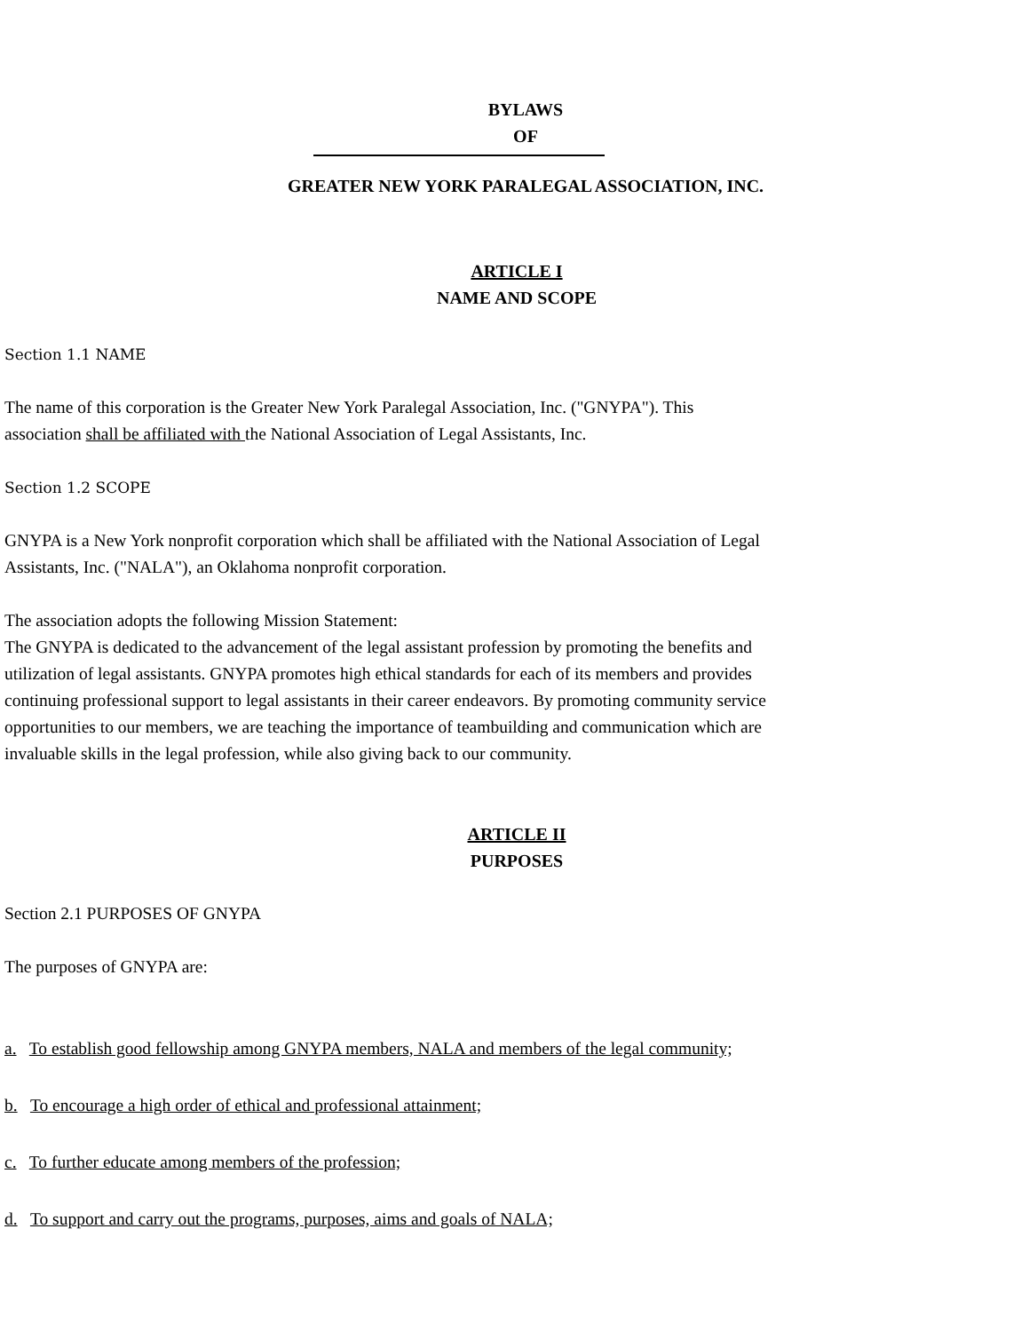BYLAWS
OF
GREATER NEW YORK PARALEGAL ASSOCIATION, INC.
ARTICLE I
NAME AND SCOPE
Section 1.1 NAME
The name of this corporation is the Greater New York Paralegal Association, Inc. ("GNYPA"). This
association shall be affiliated with the National Association of Legal Assistants, Inc.
Section 1.2 SCOPE
GNYPA is a New York nonprofit corporation which shall be affiliated with the National Association of Legal
Assistants, Inc. ("NALA"), an Oklahoma nonprofit corporation.
The association adopts the following Mission Statement:
The GNYPA is dedicated to the advancement of the legal assistant profession by promoting the benefits and
utilization of legal assistants. GNYPA promotes high ethical standards for each of its members and provides
continuing professional support to legal assistants in their career endeavors. By promoting community service
opportunities to our members, we are teaching the importance of teambuilding and communication which are
invaluable skills in the legal profession, while also giving back to our community.
ARTICLE II
PURPOSES
Section 2.1 PURPOSES OF GNYPA
The purposes of GNYPA are:
a. To establish good fellowship among GNYPA members, NALA and members of the legal community;
b. To encourage a high order of ethical and professional attainment;
c. To further educate among members of the profession;
d. To support and carry out the programs, purposes, aims and goals of NALA;